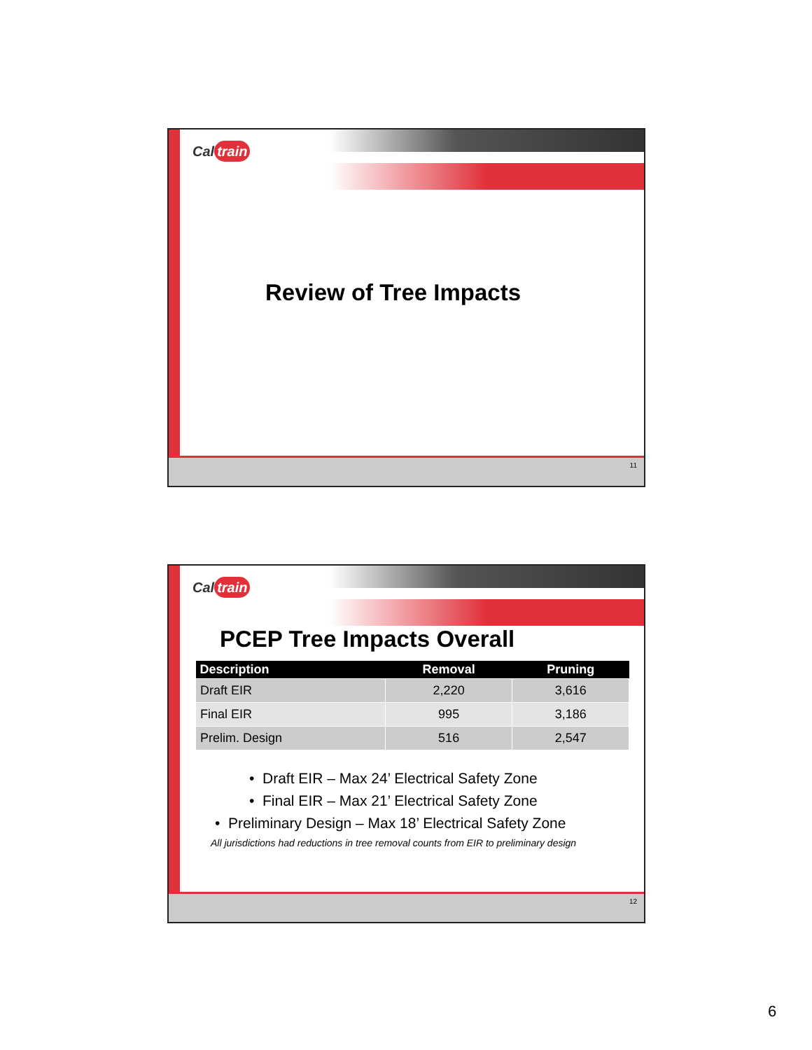Cal train
Review of Tree Impacts
11
Cal train
PCEP Tree Impacts Overall
| Description | Removal | Pruning |
| --- | --- | --- |
| Draft EIR | 2,220 | 3,616 |
| Final EIR | 995 | 3,186 |
| Prelim. Design | 516 | 2,547 |
• Draft EIR – Max 24’ Electrical Safety Zone
• Final EIR – Max 21’ Electrical Safety Zone
• Preliminary Design – Max 18’ Electrical Safety Zone
All jurisdictions had reductions in tree removal counts from EIR to preliminary design
12
6